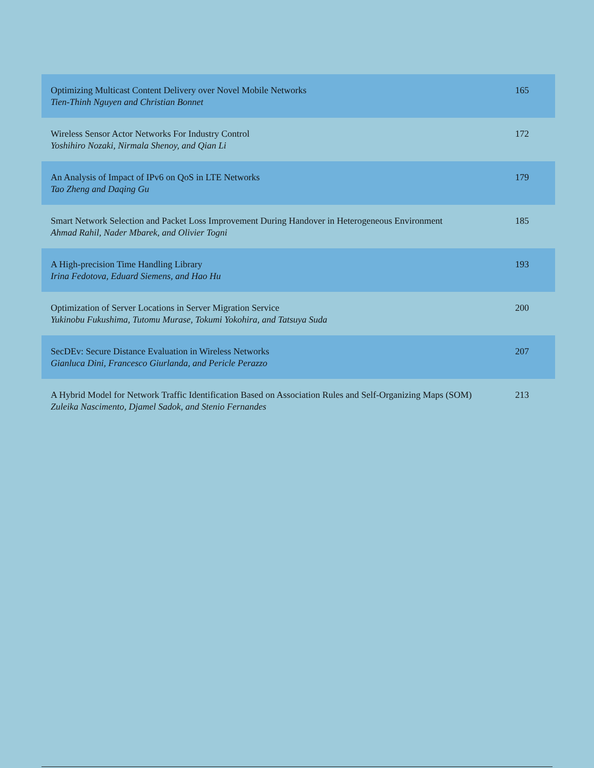| Optimizing Multicast Content Delivery over Novel Mobile Networks Tien-Thinh Nguyen and Christian Bonnet | 165 |
| Wireless Sensor Actor Networks For Industry Control Yoshihiro Nozaki, Nirmala Shenoy, and Qian Li | 172 |
| An Analysis of Impact of IPv6 on QoS in LTE Networks Tao Zheng and Daqing Gu | 179 |
| Smart Network Selection and Packet Loss Improvement During Handover in Heterogeneous Environment Ahmad Rahil, Nader Mbarek, and Olivier Togni | 185 |
| A High-precision Time Handling Library Irina Fedotova, Eduard Siemens, and Hao Hu | 193 |
| Optimization of Server Locations in Server Migration Service Yukinobu Fukushima, Tutomu Murase, Tokumi Yokohira, and Tatsuya Suda | 200 |
| SecDEv: Secure Distance Evaluation in Wireless Networks Gianluca Dini, Francesco Giurlanda, and Pericle Perazzo | 207 |
| A Hybrid Model for Network Traffic Identification Based on Association Rules and Self-Organizing Maps (SOM) Zuleika Nascimento, Djamel Sadok, and Stenio Fernandes | 213 |